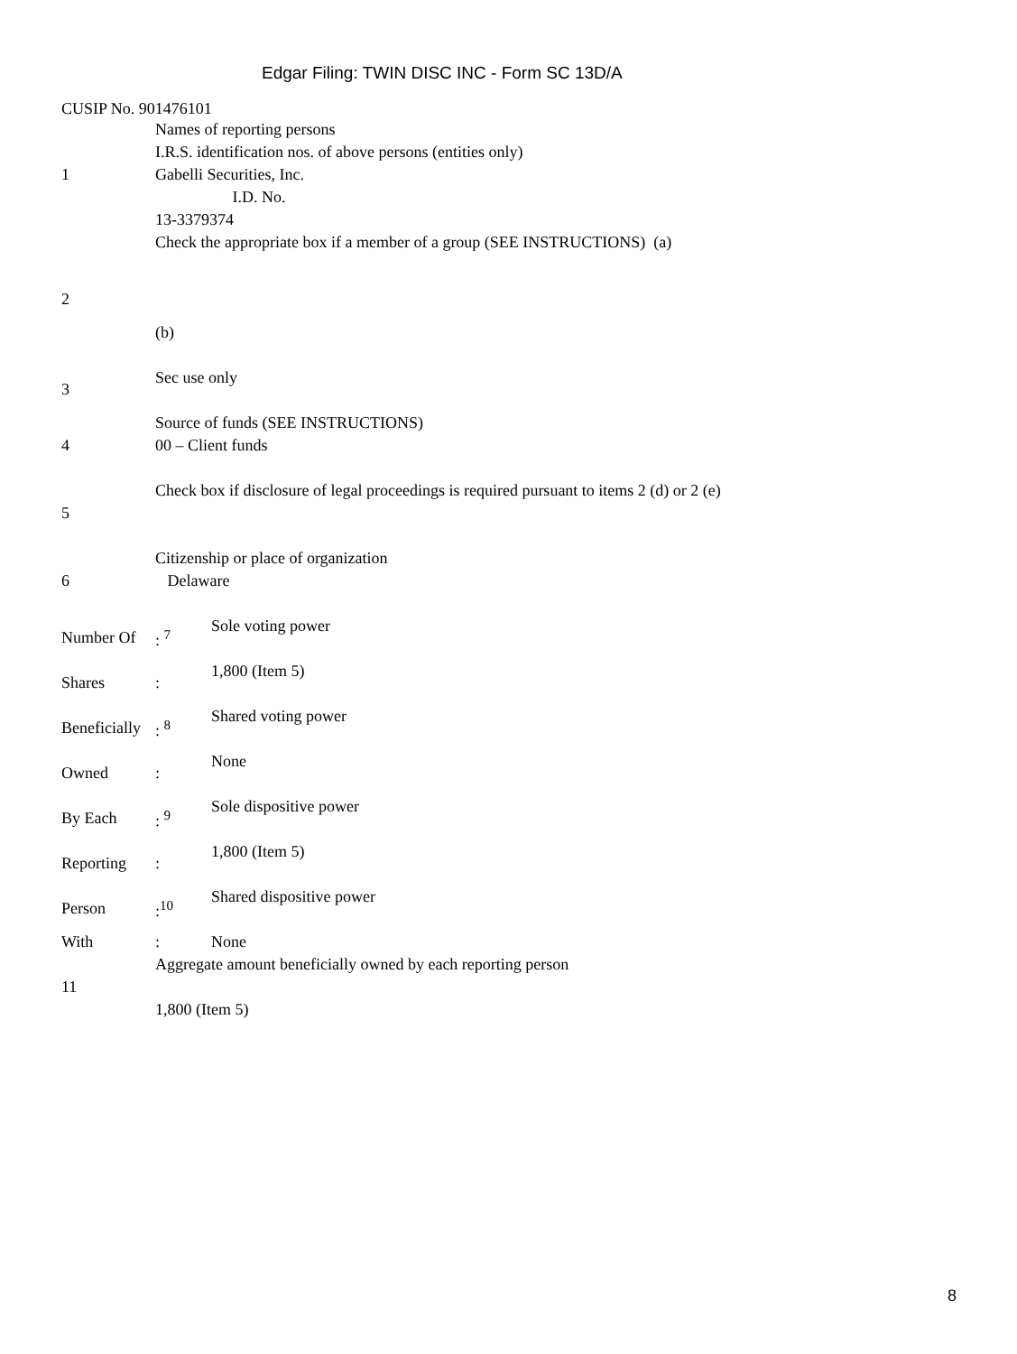Edgar Filing: TWIN DISC INC - Form SC 13D/A
CUSIP No. 901476101
| 1 | Names of reporting persons I.R.S. identification nos. of above persons (entities only) Gabelli Securities, Inc. I.D. No. 13-3379374 | |
| 2 | Check the appropriate box if a member of a group (SEE INSTRUCTIONS) (a) (b) | |
| 3 | Sec use only | |
| 4 | Source of funds (SEE INSTRUCTIONS) 00 – Client funds | |
| 5 | Check box if disclosure of legal proceedings is required pursuant to items 2 (d) or 2 (e) | |
| 6 | Citizenship or place of organization Delaware | |
| Number Of | : <sup>7</sup> | Sole voting power |
| Shares | : | 1,800 (Item 5) |
| Beneficially | : <sup>8</sup> | Shared voting power |
| Owned | : | None |
| By Each | : <sup>9</sup> | Sole dispositive power |
| Reporting | : | 1,800 (Item 5) |
| Person | :<sup>10</sup> | Shared dispositive power |
| With | : | None |
| 11 | Aggregate amount beneficially owned by each reporting person 1,800 (Item 5) | |
8